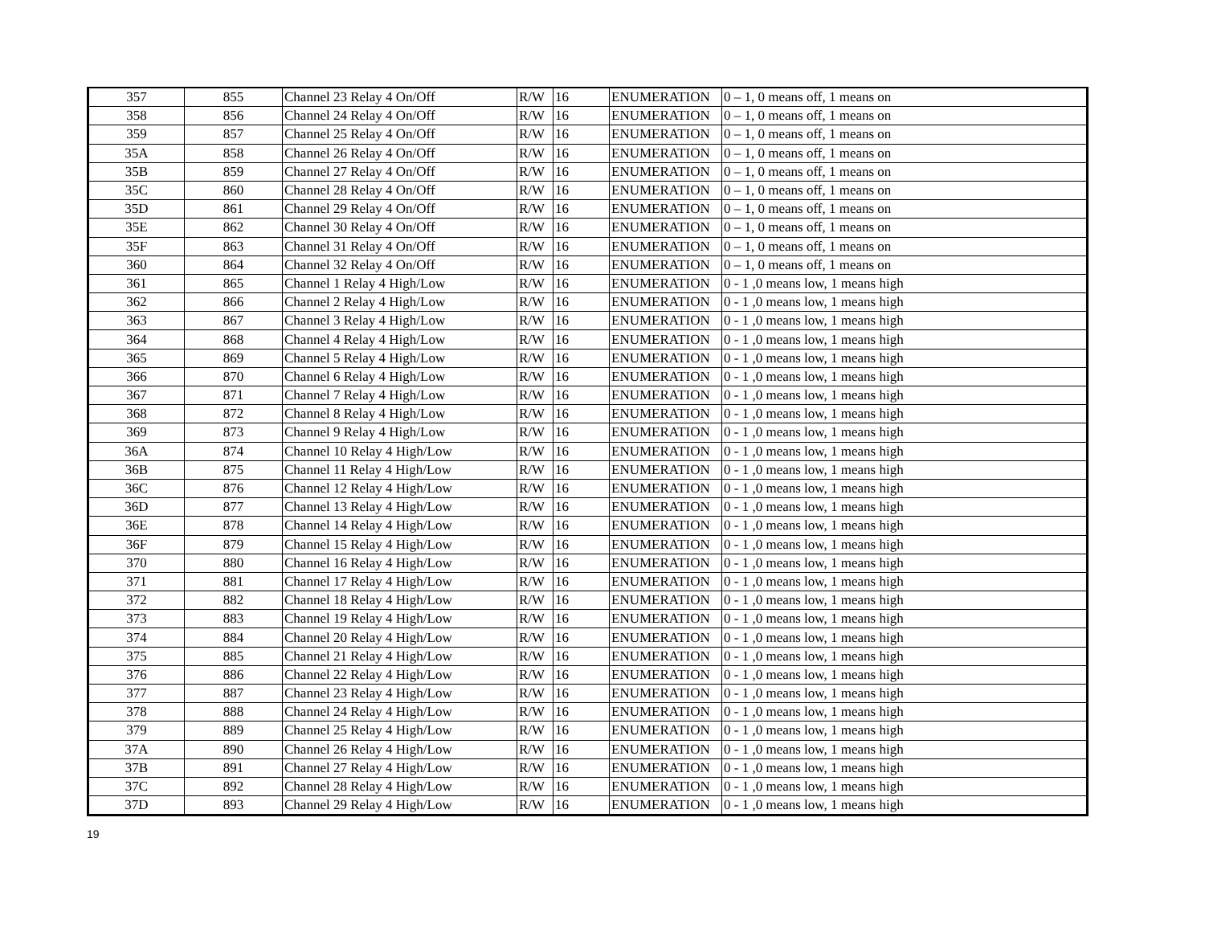| 357 | 855 | Channel 23 Relay 4 On/Off | R/W | 16 | ENUMERATION | 0 – 1, 0 means off, 1 means on |
| 358 | 856 | Channel 24 Relay 4 On/Off | R/W | 16 | ENUMERATION | 0 – 1, 0 means off, 1 means on |
| 359 | 857 | Channel 25 Relay 4 On/Off | R/W | 16 | ENUMERATION | 0 – 1, 0 means off, 1 means on |
| 35A | 858 | Channel 26 Relay 4 On/Off | R/W | 16 | ENUMERATION | 0 – 1, 0 means off, 1 means on |
| 35B | 859 | Channel 27 Relay 4 On/Off | R/W | 16 | ENUMERATION | 0 – 1, 0 means off, 1 means on |
| 35C | 860 | Channel 28 Relay 4 On/Off | R/W | 16 | ENUMERATION | 0 – 1, 0 means off, 1 means on |
| 35D | 861 | Channel 29 Relay 4 On/Off | R/W | 16 | ENUMERATION | 0 – 1, 0 means off, 1 means on |
| 35E | 862 | Channel 30 Relay 4 On/Off | R/W | 16 | ENUMERATION | 0 – 1, 0 means off, 1 means on |
| 35F | 863 | Channel 31 Relay 4 On/Off | R/W | 16 | ENUMERATION | 0 – 1, 0 means off, 1 means on |
| 360 | 864 | Channel 32 Relay 4 On/Off | R/W | 16 | ENUMERATION | 0 – 1, 0 means off, 1 means on |
| 361 | 865 | Channel 1 Relay 4 High/Low | R/W | 16 | ENUMERATION | 0 - 1 ,0 means low, 1 means high |
| 362 | 866 | Channel 2 Relay 4 High/Low | R/W | 16 | ENUMERATION | 0 - 1 ,0 means low, 1 means high |
| 363 | 867 | Channel 3 Relay 4 High/Low | R/W | 16 | ENUMERATION | 0 - 1 ,0 means low, 1 means high |
| 364 | 868 | Channel 4 Relay 4 High/Low | R/W | 16 | ENUMERATION | 0 - 1 ,0 means low, 1 means high |
| 365 | 869 | Channel 5 Relay 4 High/Low | R/W | 16 | ENUMERATION | 0 - 1 ,0 means low, 1 means high |
| 366 | 870 | Channel 6 Relay 4 High/Low | R/W | 16 | ENUMERATION | 0 - 1 ,0 means low, 1 means high |
| 367 | 871 | Channel 7 Relay 4 High/Low | R/W | 16 | ENUMERATION | 0 - 1 ,0 means low, 1 means high |
| 368 | 872 | Channel 8 Relay 4 High/Low | R/W | 16 | ENUMERATION | 0 - 1 ,0 means low, 1 means high |
| 369 | 873 | Channel 9 Relay 4 High/Low | R/W | 16 | ENUMERATION | 0 - 1 ,0 means low, 1 means high |
| 36A | 874 | Channel 10 Relay 4 High/Low | R/W | 16 | ENUMERATION | 0 - 1 ,0 means low, 1 means high |
| 36B | 875 | Channel 11 Relay 4 High/Low | R/W | 16 | ENUMERATION | 0 - 1 ,0 means low, 1 means high |
| 36C | 876 | Channel 12 Relay 4 High/Low | R/W | 16 | ENUMERATION | 0 - 1 ,0 means low, 1 means high |
| 36D | 877 | Channel 13 Relay 4 High/Low | R/W | 16 | ENUMERATION | 0 - 1 ,0 means low, 1 means high |
| 36E | 878 | Channel 14 Relay 4 High/Low | R/W | 16 | ENUMERATION | 0 - 1 ,0 means low, 1 means high |
| 36F | 879 | Channel 15 Relay 4 High/Low | R/W | 16 | ENUMERATION | 0 - 1 ,0 means low, 1 means high |
| 370 | 880 | Channel 16 Relay 4 High/Low | R/W | 16 | ENUMERATION | 0 - 1 ,0 means low, 1 means high |
| 371 | 881 | Channel 17 Relay 4 High/Low | R/W | 16 | ENUMERATION | 0 - 1 ,0 means low, 1 means high |
| 372 | 882 | Channel 18 Relay 4 High/Low | R/W | 16 | ENUMERATION | 0 - 1 ,0 means low, 1 means high |
| 373 | 883 | Channel 19 Relay 4 High/Low | R/W | 16 | ENUMERATION | 0 - 1 ,0 means low, 1 means high |
| 374 | 884 | Channel 20 Relay 4 High/Low | R/W | 16 | ENUMERATION | 0 - 1 ,0 means low, 1 means high |
| 375 | 885 | Channel 21 Relay 4 High/Low | R/W | 16 | ENUMERATION | 0 - 1 ,0 means low, 1 means high |
| 376 | 886 | Channel 22 Relay 4 High/Low | R/W | 16 | ENUMERATION | 0 - 1 ,0 means low, 1 means high |
| 377 | 887 | Channel 23 Relay 4 High/Low | R/W | 16 | ENUMERATION | 0 - 1 ,0 means low, 1 means high |
| 378 | 888 | Channel 24 Relay 4 High/Low | R/W | 16 | ENUMERATION | 0 - 1 ,0 means low, 1 means high |
| 379 | 889 | Channel 25 Relay 4 High/Low | R/W | 16 | ENUMERATION | 0 - 1 ,0 means low, 1 means high |
| 37A | 890 | Channel 26 Relay 4 High/Low | R/W | 16 | ENUMERATION | 0 - 1 ,0 means low, 1 means high |
| 37B | 891 | Channel 27 Relay 4 High/Low | R/W | 16 | ENUMERATION | 0 - 1 ,0 means low, 1 means high |
| 37C | 892 | Channel 28 Relay 4 High/Low | R/W | 16 | ENUMERATION | 0 - 1 ,0 means low, 1 means high |
| 37D | 893 | Channel 29 Relay 4 High/Low | R/W | 16 | ENUMERATION | 0 - 1 ,0 means low, 1 means high |
19